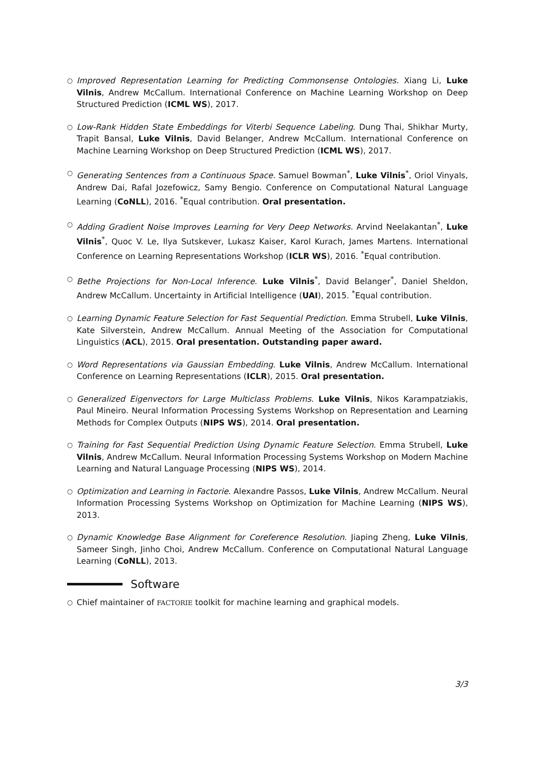○
Improved Representation Learning for Predicting Commonsense Ontologies. Xiang Li, Luke Vilnis, Andrew McCallum. International Conference on Machine Learning Workshop on Deep Structured Prediction (ICML WS), 2017.
○
Low-Rank Hidden State Embeddings for Viterbi Sequence Labeling. Dung Thai, Shikhar Murty, Trapit Bansal, Luke Vilnis, David Belanger, Andrew McCallum. International Conference on Machine Learning Workshop on Deep Structured Prediction (ICML WS), 2017.
○
Generating Sentences from a Continuous Space. Samuel Bowman<sup>*</sup>, Luke Vilnis<sup>*</sup>, Oriol Vinyals, Andrew Dai, Rafal Jozefowicz, Samy Bengio. Conference on Computational Natural Language Learning (CoNLL), 2016. <sup>*</sup>Equal contribution. Oral presentation.
○
Adding Gradient Noise Improves Learning for Very Deep Networks. Arvind Neelakantan<sup>*</sup>, Luke Vilnis<sup>*</sup>, Quoc V. Le, Ilya Sutskever, Lukasz Kaiser, Karol Kurach, James Martens. International Conference on Learning Representations Workshop (ICLR WS), 2016. <sup>*</sup>Equal contribution.
○
Bethe Projections for Non-Local Inference. Luke Vilnis<sup>*</sup>, David Belanger<sup>*</sup>, Daniel Sheldon, Andrew McCallum. Uncertainty in Artificial Intelligence (UAI), 2015. <sup>*</sup>Equal contribution.
○
Learning Dynamic Feature Selection for Fast Sequential Prediction. Emma Strubell, Luke Vilnis, Kate Silverstein, Andrew McCallum. Annual Meeting of the Association for Computational Linguistics (ACL), 2015. Oral presentation. Outstanding paper award.
○
Word Representations via Gaussian Embedding. Luke Vilnis, Andrew McCallum. International Conference on Learning Representations (ICLR), 2015. Oral presentation.
○
Generalized Eigenvectors for Large Multiclass Problems. Luke Vilnis, Nikos Karampatziakis, Paul Mineiro. Neural Information Processing Systems Workshop on Representation and Learning Methods for Complex Outputs (NIPS WS), 2014. Oral presentation.
○
Training for Fast Sequential Prediction Using Dynamic Feature Selection. Emma Strubell, Luke Vilnis, Andrew McCallum. Neural Information Processing Systems Workshop on Modern Machine Learning and Natural Language Processing (NIPS WS), 2014.
○
Optimization and Learning in Factorie. Alexandre Passos, Luke Vilnis, Andrew McCallum. Neural Information Processing Systems Workshop on Optimization for Machine Learning (NIPS WS), 2013.
○
Dynamic Knowledge Base Alignment for Coreference Resolution. Jiaping Zheng, Luke Vilnis, Sameer Singh, Jinho Choi, Andrew McCallum. Conference on Computational Natural Language Learning (CoNLL), 2013.
Software
○
Chief maintainer of FACTORIE toolkit for machine learning and graphical models.
3/3